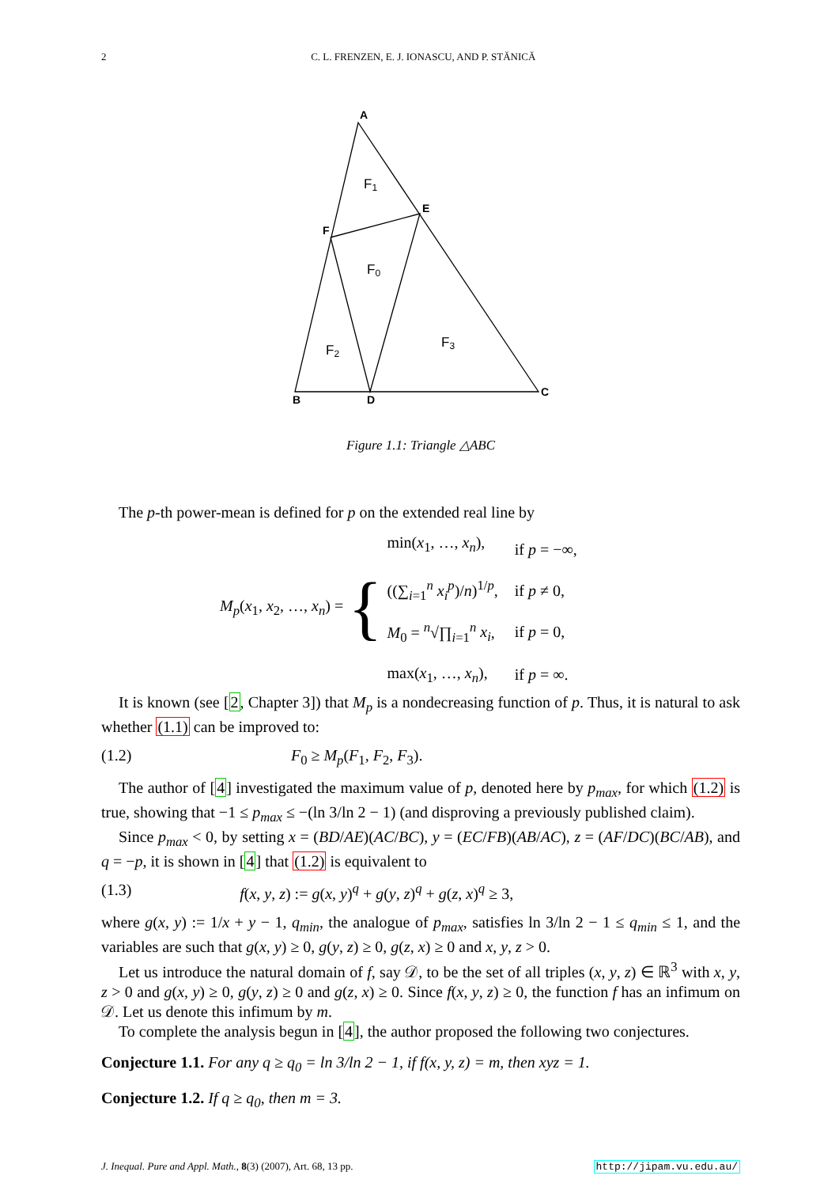2 C. L. FRENZEN, E. J. IONASCU, AND P. STĂNICĂ
A
B
C
D
E
F
F1
F0
F2
F3
Figure 1.1: Triangle △ABC
The p-th power-mean is defined for p on the extended real line by
M<sub>p</sub>(x<sub>1</sub>, x<sub>2</sub>, …, x<sub>n</sub>) =
{
| min( x<sub>1</sub>, …, x<sub>n</sub> ), | if p = −∞, |
| ((∑<sub>i=1</sub><sup>n</sup> x<sub>i</sub><sup>p</sup> )/ n )<sup>1/p</sup>, | if p ≠ 0, |
| M<sub>0</sub> = <sup>n</sup>√∏<sub>i=1</sub><sup>n</sup> x<sub>i</sub> , | if p = 0, |
| max( x<sub>1</sub>, …, x<sub>n</sub> ), | if p = ∞. |
It is known (see [2, Chapter 3]) that M<sub>p</sub> is a nondecreasing function of p. Thus, it is natural to ask whether (1.1) can be improved to:
(1.2) F<sub>0</sub> ≥ M<sub>p</sub>(F<sub>1</sub>, F<sub>2</sub>, F<sub>3</sub>).
The author of [4] investigated the maximum value of p, denoted here by p<sub>max</sub>, for which (1.2) is true, showing that −1 ≤ p<sub>max</sub> ≤ −(ln 3/ln 2 − 1) (and disproving a previously published claim).
Since p<sub>max</sub> < 0, by setting x = (BD/AE)(AC/BC), y = (EC/FB)(AB/AC), z = (AF/DC)(BC/AB), and q = −p, it is shown in [4] that (1.2) is equivalent to
(1.3) f(x, y, z) := g(x, y)<sup>q</sup> + g(y, z)<sup>q</sup> + g(z, x)<sup>q</sup> ≥ 3,
where g(x, y) := 1/x + y − 1, q<sub>min</sub>, the analogue of p<sub>max</sub>, satisfies ln 3/ln 2 − 1 ≤ q<sub>min</sub> ≤ 1, and the variables are such that g(x, y) ≥ 0, g(y, z) ≥ 0, g(z, x) ≥ 0 and x, y, z > 0.
Let us introduce the natural domain of f, say 𝒟, to be the set of all triples (x, y, z) ∈ ℝ<sup>3</sup> with x, y, z > 0 and g(x, y) ≥ 0, g(y, z) ≥ 0 and g(z, x) ≥ 0. Since f(x, y, z) ≥ 0, the function f has an infimum on 𝒟. Let us denote this infimum by m.
To complete the analysis begun in [4], the author proposed the following two conjectures.
Conjecture 1.1. For any q ≥ q<sub>0</sub> = ln 3/ln 2 − 1, if f(x, y, z) = m, then xyz = 1.
Conjecture 1.2. If q ≥ q<sub>0</sub>, then m = 3.
J. Inequal. Pure and Appl. Math., 8(3) (2007), Art. 68, 13 pp. http://jipam.vu.edu.au/